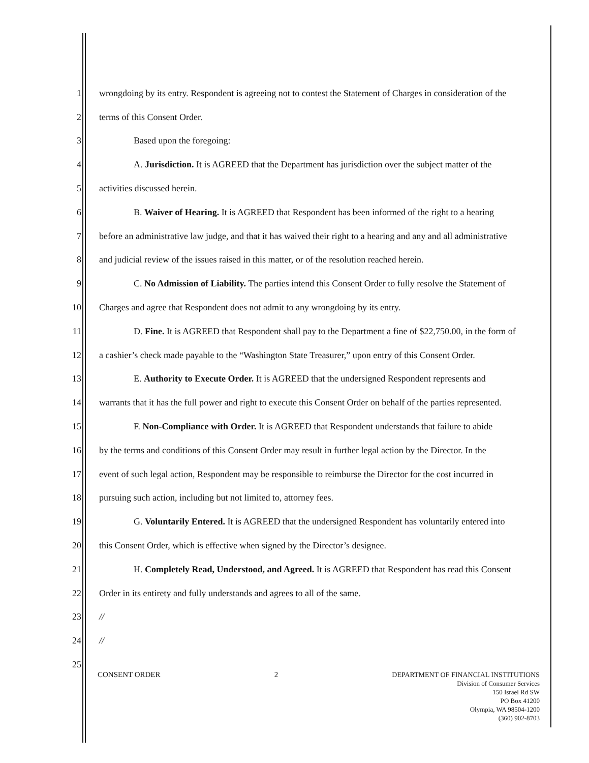1 wrongdoing by its entry. Respondent is agreeing not to contest the Statement of Charges in consideration of the
2 terms of this Consent Order.
3 Based upon the foregoing:
4 A. Jurisdiction. It is AGREED that the Department has jurisdiction over the subject matter of the
5 activities discussed herein.
6 B. Waiver of Hearing. It is AGREED that Respondent has been informed of the right to a hearing
7 before an administrative law judge, and that it has waived their right to a hearing and any and all administrative
8 and judicial review of the issues raised in this matter, or of the resolution reached herein.
9 C. No Admission of Liability. The parties intend this Consent Order to fully resolve the Statement of
10 Charges and agree that Respondent does not admit to any wrongdoing by its entry.
11 D. Fine. It is AGREED that Respondent shall pay to the Department a fine of $22,750.00, in the form of
12 a cashier’s check made payable to the “Washington State Treasurer,” upon entry of this Consent Order.
13 E. Authority to Execute Order. It is AGREED that the undersigned Respondent represents and
14 warrants that it has the full power and right to execute this Consent Order on behalf of the parties represented.
15 F. Non-Compliance with Order. It is AGREED that Respondent understands that failure to abide
16 by the terms and conditions of this Consent Order may result in further legal action by the Director. In the
17 event of such legal action, Respondent may be responsible to reimburse the Director for the cost incurred in
18 pursuing such action, including but not limited to, attorney fees.
19 G. Voluntarily Entered. It is AGREED that the undersigned Respondent has voluntarily entered into
20 this Consent Order, which is effective when signed by the Director’s designee.
21 H. Completely Read, Understood, and Agreed. It is AGREED that Respondent has read this Consent
22 Order in its entirety and fully understands and agrees to all of the same.
23 //
24 //
25
CONSENT ORDER 2
DEPARTMENT OF FINANCIAL INSTITUTIONS
Division of Consumer Services
150 Israel Rd SW
PO Box 41200
Olympia, WA 98504-1200
(360) 902-8703